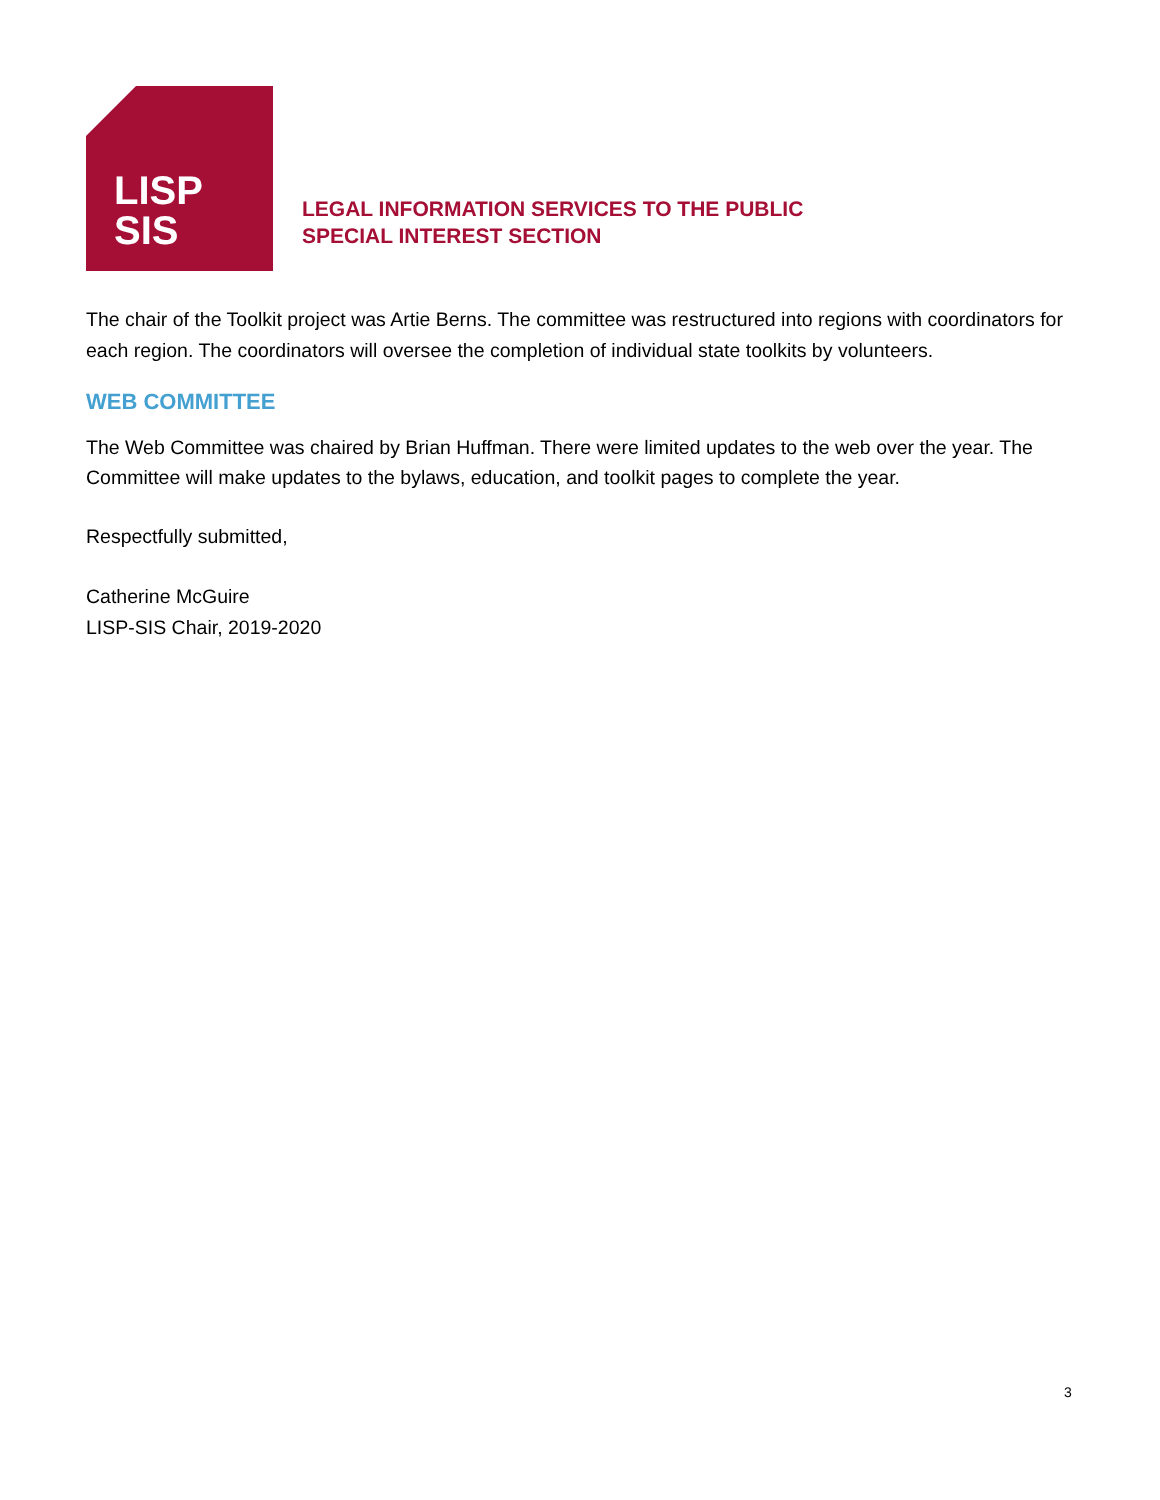LISP
SIS
LEGAL INFORMATION SERVICES TO THE PUBLIC
SPECIAL INTEREST SECTION
The chair of the Toolkit project was Artie Berns. The committee was restructured into regions with coordinators for each region. The coordinators will oversee the completion of individual state toolkits by volunteers.
WEB COMMITTEE
The Web Committee was chaired by Brian Huffman. There were limited updates to the web over the year. The Committee will make updates to the bylaws, education, and toolkit pages to complete the year.
Respectfully submitted,
Catherine McGuire
LISP-SIS Chair, 2019-2020
3